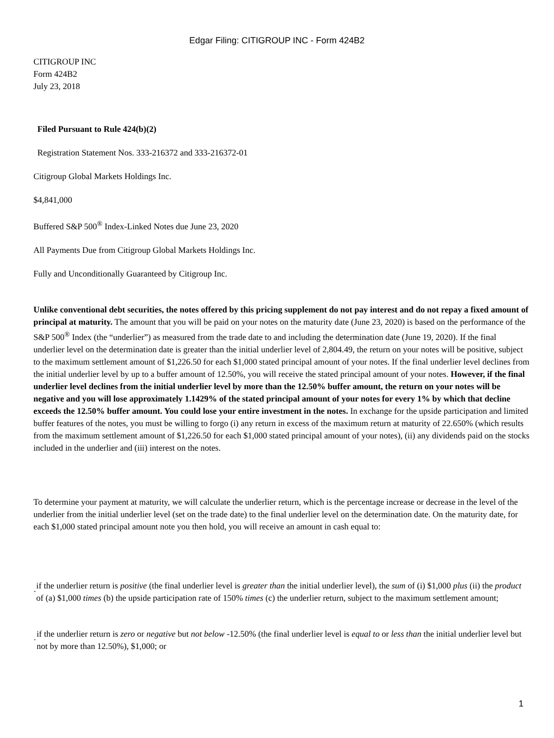Edgar Filing: CITIGROUP INC - Form 424B2
CITIGROUP INC
Form 424B2
July 23, 2018
Filed Pursuant to Rule 424(b)(2)
Registration Statement Nos. 333-216372 and 333-216372-01
Citigroup Global Markets Holdings Inc.
$4,841,000
Buffered S&P 500<sup>®</sup> Index-Linked Notes due June 23, 2020
All Payments Due from Citigroup Global Markets Holdings Inc.
Fully and Unconditionally Guaranteed by Citigroup Inc.
Unlike conventional debt securities, the notes offered by this pricing supplement do not pay interest and do not repay a fixed amount of principal at maturity. The amount that you will be paid on your notes on the maturity date (June 23, 2020) is based on the performance of the S&P 500<sup>®</sup> Index (the “underlier”) as measured from the trade date to and including the determination date (June 19, 2020). If the final underlier level on the determination date is greater than the initial underlier level of 2,804.49, the return on your notes will be positive, subject to the maximum settlement amount of $1,226.50 for each $1,000 stated principal amount of your notes. If the final underlier level declines from the initial underlier level by up to a buffer amount of 12.50%, you will receive the stated principal amount of your notes. However, if the final underlier level declines from the initial underlier level by more than the 12.50% buffer amount, the return on your notes will be negative and you will lose approximately 1.1429% of the stated principal amount of your notes for every 1% by which that decline exceeds the 12.50% buffer amount. You could lose your entire investment in the notes. In exchange for the upside participation and limited buffer features of the notes, you must be willing to forgo (i) any return in excess of the maximum return at maturity of 22.650% (which results from the maximum settlement amount of $1,226.50 for each $1,000 stated principal amount of your notes), (ii) any dividends paid on the stocks included in the underlier and (iii) interest on the notes.
To determine your payment at maturity, we will calculate the underlier return, which is the percentage increase or decrease in the level of the underlier from the initial underlier level (set on the trade date) to the final underlier level on the determination date. On the maturity date, for each $1,000 stated principal amount note you then hold, you will receive an amount in cash equal to:
·
if the underlier return is positive (the final underlier level is greater than the initial underlier level), the sum of (i) $1,000 plus (ii) the product of (a) $1,000 times (b) the upside participation rate of 150% times (c) the underlier return, subject to the maximum settlement amount;
·
if the underlier return is zero or negative but not below -12.50% (the final underlier level is equal to or less than the initial underlier level but not by more than 12.50%), $1,000; or
1